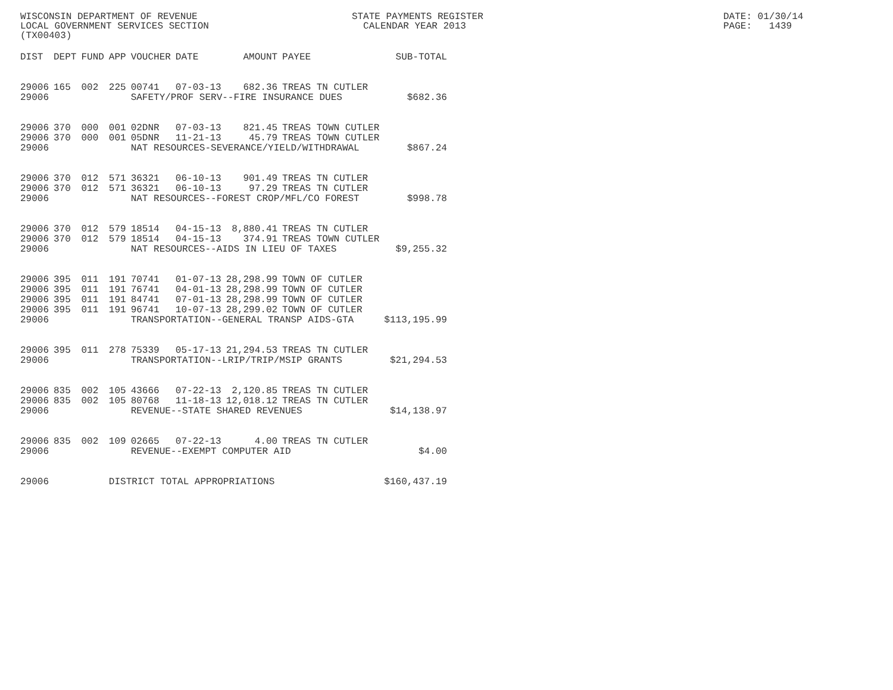WISCONSIN DEPARTMENT OF REVENUE STATE PAYMENTS REGISTER DATE: 01/30/14
LOCAL GOVERNMENT SERVICES SECTION CALENDAR YEAR 2013 PAGE: 1439
(TX00403)
| DIST | DEPT | FUND | APP | VOUCHER | DATE | AMOUNT | PAYEE | SUB-TOTAL |
| --- | --- | --- | --- | --- | --- | --- | --- | --- |
| 29006 | 165 | 002 | 225 | 00741 | 07-03-13 | 682.36 | TREAS TN CUTLER | |
| 29006 | | | | SAFETY/PROF SERV--FIRE INSURANCE DUES | | | | $682.36 |
| 29006 | 370 | 000 | 001 | 02DNR | 07-03-13 | 821.45 | TREAS TOWN CUTLER | |
| 29006 | 370 | 000 | 001 | 05DNR | 11-21-13 | 45.79 | TREAS TOWN CUTLER | |
| 29006 | | | | NAT RESOURCES-SEVERANCE/YIELD/WITHDRAWAL | | | | $867.24 |
| 29006 | 370 | 012 | 571 | 36321 | 06-10-13 | 901.49 | TREAS TN CUTLER | |
| 29006 | 370 | 012 | 571 | 36321 | 06-10-13 | 97.29 | TREAS TN CUTLER | |
| 29006 | | | | NAT RESOURCES--FOREST CROP/MFL/CO FOREST | | | | $998.78 |
| 29006 | 370 | 012 | 579 | 18514 | 04-15-13 | 8,880.41 | TREAS TN CUTLER | |
| 29006 | 370 | 012 | 579 | 18514 | 04-15-13 | 374.91 | TREAS TOWN CUTLER | |
| 29006 | | | | NAT RESOURCES--AIDS IN LIEU OF TAXES | | | | $9,255.32 |
| 29006 | 395 | 011 | 191 | 70741 | 01-07-13 | 28,298.99 | TOWN OF CUTLER | |
| 29006 | 395 | 011 | 191 | 76741 | 04-01-13 | 28,298.99 | TOWN OF CUTLER | |
| 29006 | 395 | 011 | 191 | 84741 | 07-01-13 | 28,298.99 | TOWN OF CUTLER | |
| 29006 | 395 | 011 | 191 | 96741 | 10-07-13 | 28,299.02 | TOWN OF CUTLER | |
| 29006 | | | | TRANSPORTATION--GENERAL TRANSP AIDS-GTA | | | | $113,195.99 |
| 29006 | 395 | 011 | 278 | 75339 | 05-17-13 | 21,294.53 | TREAS TN CUTLER | |
| 29006 | | | | TRANSPORTATION--LRIP/TRIP/MSIP GRANTS | | | | $21,294.53 |
| 29006 | 835 | 002 | 105 | 43666 | 07-22-13 | 2,120.85 | TREAS TN CUTLER | |
| 29006 | 835 | 002 | 105 | 80768 | 11-18-13 | 12,018.12 | TREAS TN CUTLER | |
| 29006 | | | | REVENUE--STATE SHARED REVENUES | | | | $14,138.97 |
| 29006 | 835 | 002 | 109 | 02665 | 07-22-13 | 4.00 | TREAS TN CUTLER | |
| 29006 | | | | REVENUE--EXEMPT COMPUTER AID | | | | $4.00 |
| 29006 | | | DISTRICT TOTAL APPROPRIATIONS | | | | | $160,437.19 |